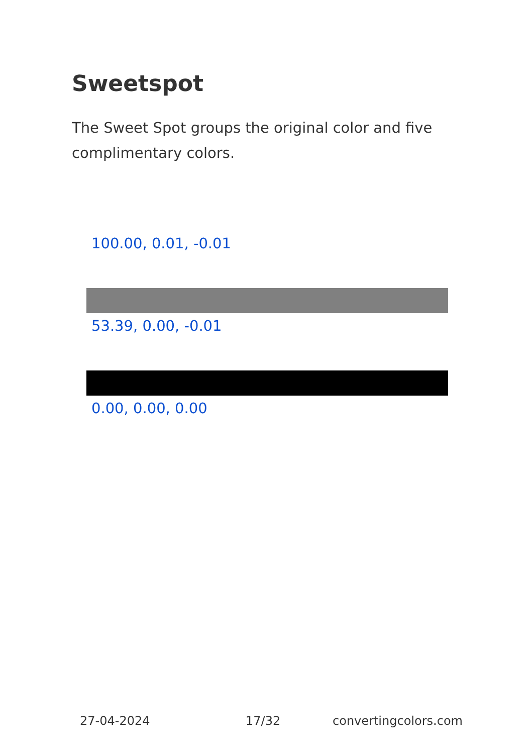Sweetspot
The Sweet Spot groups the original color and five complimentary colors.
100.00, 0.01, -0.01
53.39, 0.00, -0.01
0.00, 0.00, 0.00
27-04-2024 17/32 convertingcolors.com